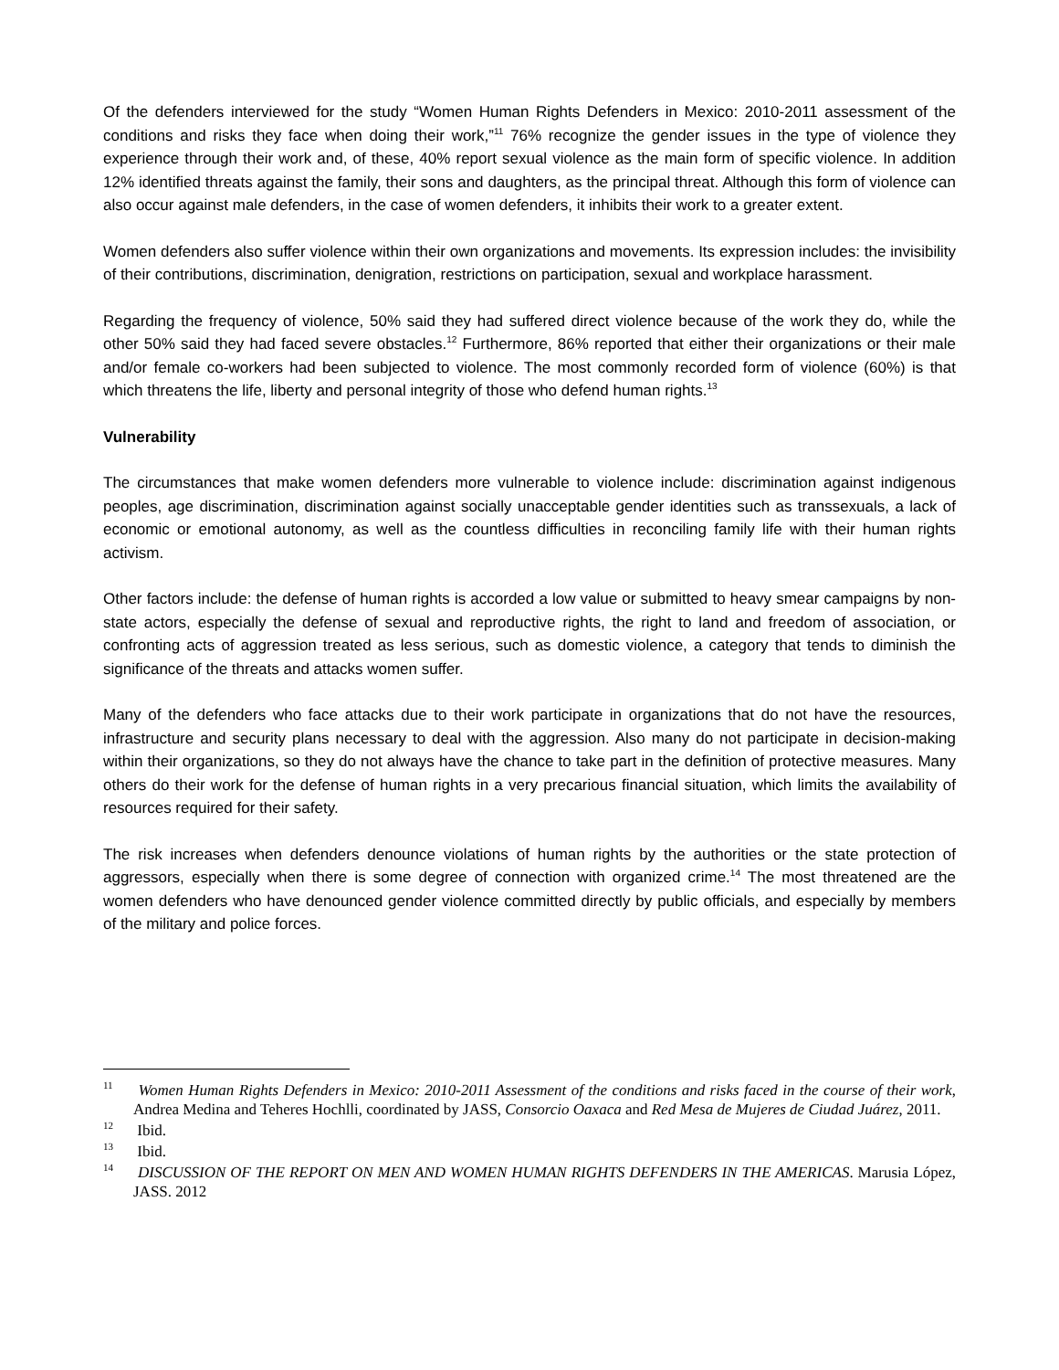Of the defenders interviewed for the study “Women Human Rights Defenders in Mexico: 2010-2011 assessment of the conditions and risks they face when doing their work,”<sup>11</sup> 76% recognize the gender issues in the type of violence they experience through their work and, of these, 40% report sexual violence as the main form of specific violence. In addition 12% identified threats against the family, their sons and daughters, as the principal threat. Although this form of violence can also occur against male defenders, in the case of women defenders, it inhibits their work to a greater extent.
Women defenders also suffer violence within their own organizations and movements. Its expression includes: the invisibility of their contributions, discrimination, denigration, restrictions on participation, sexual and workplace harassment.
Regarding the frequency of violence, 50% said they had suffered direct violence because of the work they do, while the other 50% said they had faced severe obstacles.<sup>12</sup> Furthermore, 86% reported that either their organizations or their male and/or female co-workers had been subjected to violence. The most commonly recorded form of violence (60%) is that which threatens the life, liberty and personal integrity of those who defend human rights.<sup>13</sup>
Vulnerability
The circumstances that make women defenders more vulnerable to violence include: discrimination against indigenous peoples, age discrimination, discrimination against socially unacceptable gender identities such as transsexuals, a lack of economic or emotional autonomy, as well as the countless difficulties in reconciling family life with their human rights activism.
Other factors include: the defense of human rights is accorded a low value or submitted to heavy smear campaigns by non-state actors, especially the defense of sexual and reproductive rights, the right to land and freedom of association, or confronting acts of aggression treated as less serious, such as domestic violence, a category that tends to diminish the significance of the threats and attacks women suffer.
Many of the defenders who face attacks due to their work participate in organizations that do not have the resources, infrastructure and security plans necessary to deal with the aggression. Also many do not participate in decision-making within their organizations, so they do not always have the chance to take part in the definition of protective measures. Many others do their work for the defense of human rights in a very precarious financial situation, which limits the availability of resources required for their safety.
The risk increases when defenders denounce violations of human rights by the authorities or the state protection of aggressors, especially when there is some degree of connection with organized crime.<sup>14</sup> The most threatened are the women defenders who have denounced gender violence committed directly by public officials, and especially by members of the military and police forces.
<sup>11</sup> Women Human Rights Defenders in Mexico: 2010-2011 Assessment of the conditions and risks faced in the course of their work, Andrea Medina and Teheres Hochlli, coordinated by JASS, Consorcio Oaxaca and Red Mesa de Mujeres de Ciudad Juárez, 2011.
<sup>12</sup> Ibid.
<sup>13</sup> Ibid.
<sup>14</sup> DISCUSSION OF THE REPORT ON MEN AND WOMEN HUMAN RIGHTS DEFENDERS IN THE AMERICAS. Marusia López, JASS. 2012